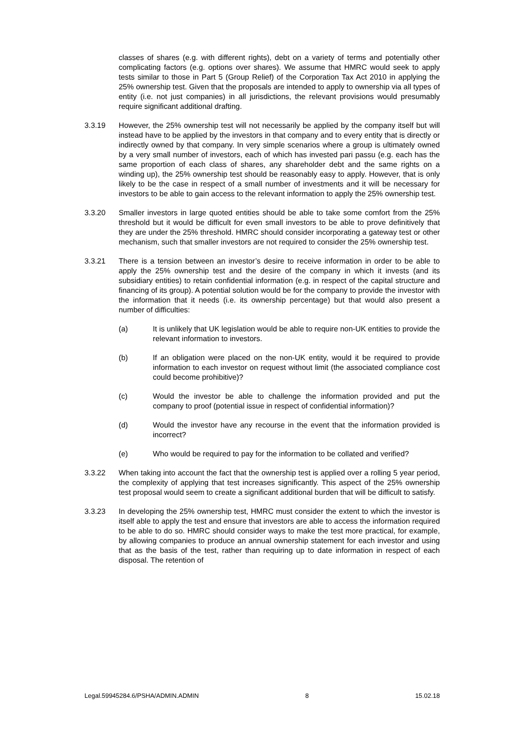classes of shares (e.g. with different rights), debt on a variety of terms and potentially other complicating factors (e.g. options over shares). We assume that HMRC would seek to apply tests similar to those in Part 5 (Group Relief) of the Corporation Tax Act 2010 in applying the 25% ownership test. Given that the proposals are intended to apply to ownership via all types of entity (i.e. not just companies) in all jurisdictions, the relevant provisions would presumably require significant additional drafting.
3.3.19 However, the 25% ownership test will not necessarily be applied by the company itself but will instead have to be applied by the investors in that company and to every entity that is directly or indirectly owned by that company. In very simple scenarios where a group is ultimately owned by a very small number of investors, each of which has invested pari passu (e.g. each has the same proportion of each class of shares, any shareholder debt and the same rights on a winding up), the 25% ownership test should be reasonably easy to apply. However, that is only likely to be the case in respect of a small number of investments and it will be necessary for investors to be able to gain access to the relevant information to apply the 25% ownership test.
3.3.20 Smaller investors in large quoted entities should be able to take some comfort from the 25% threshold but it would be difficult for even small investors to be able to prove definitively that they are under the 25% threshold. HMRC should consider incorporating a gateway test or other mechanism, such that smaller investors are not required to consider the 25% ownership test.
3.3.21 There is a tension between an investor’s desire to receive information in order to be able to apply the 25% ownership test and the desire of the company in which it invests (and its subsidiary entities) to retain confidential information (e.g. in respect of the capital structure and financing of its group). A potential solution would be for the company to provide the investor with the information that it needs (i.e. its ownership percentage) but that would also present a number of difficulties:
(a) It is unlikely that UK legislation would be able to require non-UK entities to provide the relevant information to investors.
(b) If an obligation were placed on the non-UK entity, would it be required to provide information to each investor on request without limit (the associated compliance cost could become prohibitive)?
(c) Would the investor be able to challenge the information provided and put the company to proof (potential issue in respect of confidential information)?
(d) Would the investor have any recourse in the event that the information provided is incorrect?
(e) Who would be required to pay for the information to be collated and verified?
3.3.22 When taking into account the fact that the ownership test is applied over a rolling 5 year period, the complexity of applying that test increases significantly. This aspect of the 25% ownership test proposal would seem to create a significant additional burden that will be difficult to satisfy.
3.3.23 In developing the 25% ownership test, HMRC must consider the extent to which the investor is itself able to apply the test and ensure that investors are able to access the information required to be able to do so. HMRC should consider ways to make the test more practical, for example, by allowing companies to produce an annual ownership statement for each investor and using that as the basis of the test, rather than requiring up to date information in respect of each disposal. The retention of
Legal.59945284.6/PSHA/ADMIN.ADMIN 8 15.02.18